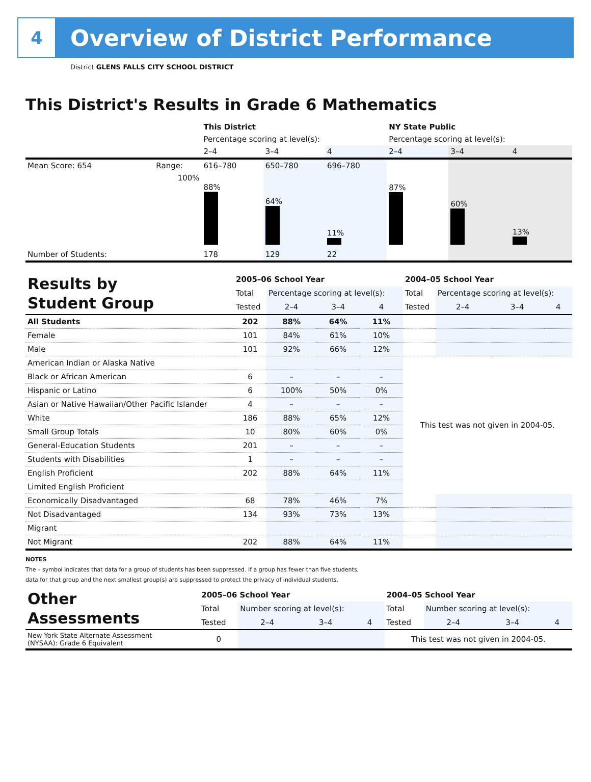4
Overview of District Performance
District GLENS FALLS CITY SCHOOL DISTRICT
This District's Results in Grade 6 Mathematics
| | | This District | | | NY State Public | | |
| | | Percentage scoring at level(s): | | | Percentage scoring at level(s): | | |
| | | 2–4 | 3–4 | 4 | 2–4 | 3–4 | 4 |
| Mean Score: 654 | Range: | 616–780 | 650–780 | 696–780 | | | |
| | 100% | 88% | 64% | 11% | 87% | 60% | 13% |
| Number of Students: | | 178 | 129 | 22 | | | |
| Results by Student Group | 2005–06 School Year | | | | 2004–05 School Year | | | |
| | Total | Percentage scoring at level(s): | | | Total | Percentage scoring at level(s): | | |
| | Tested | 2–4 | 3–4 | 4 | Tested | 2–4 | 3–4 | 4 |
| All Students | 202 | 88% | 64% | 11% | | | | |
| Female | 101 | 84% | 61% | 10% | | | | |
| Male | 101 | 92% | 66% | 12% | | | | |
| American Indian or Alaska Native | | | | | This test was not given in 2004-05. | | | |
| Black or African American | 6 | – | – | – | | | | |
| Hispanic or Latino | 6 | 100% | 50% | 0% | | | | |
| Asian or Native Hawaiian/Other Pacific Islander | 4 | – | – | – | | | | |
| White | 186 | 88% | 65% | 12% | | | | |
| Small Group Totals | 10 | 80% | 60% | 0% | | | | |
| General-Education Students | 201 | – | – | – | | | | |
| Students with Disabilities | 1 | – | – | – | | | | |
| English Proficient | 202 | 88% | 64% | 11% | | | | |
| Limited English Proficient | | | | | | | | |
| Economically Disadvantaged | 68 | 78% | 46% | 7% | | | | |
| Not Disadvantaged | 134 | 93% | 73% | 13% | | | | |
| Migrant | | | | | | | | |
| Not Migrant | 202 | 88% | 64% | 11% | | | | |
NOTES
The – symbol indicates that data for a group of students has been suppressed. If a group has fewer than five students,
data for that group and the next smallest group(s) are suppressed to protect the privacy of individual students.
| Other Assessments | 2005–06 School Year | | | | 2004–05 School Year | | | |
| | Total | Number scoring at level(s): | | | Total | Number scoring at level(s): | | |
| | Tested | 2–4 | 3–4 | 4 | Tested | 2–4 | 3–4 | 4 |
| New York State Alternate Assessment (NYSAA): Grade 6 Equivalent | 0 | | | | This test was not given in 2004-05. | | | |